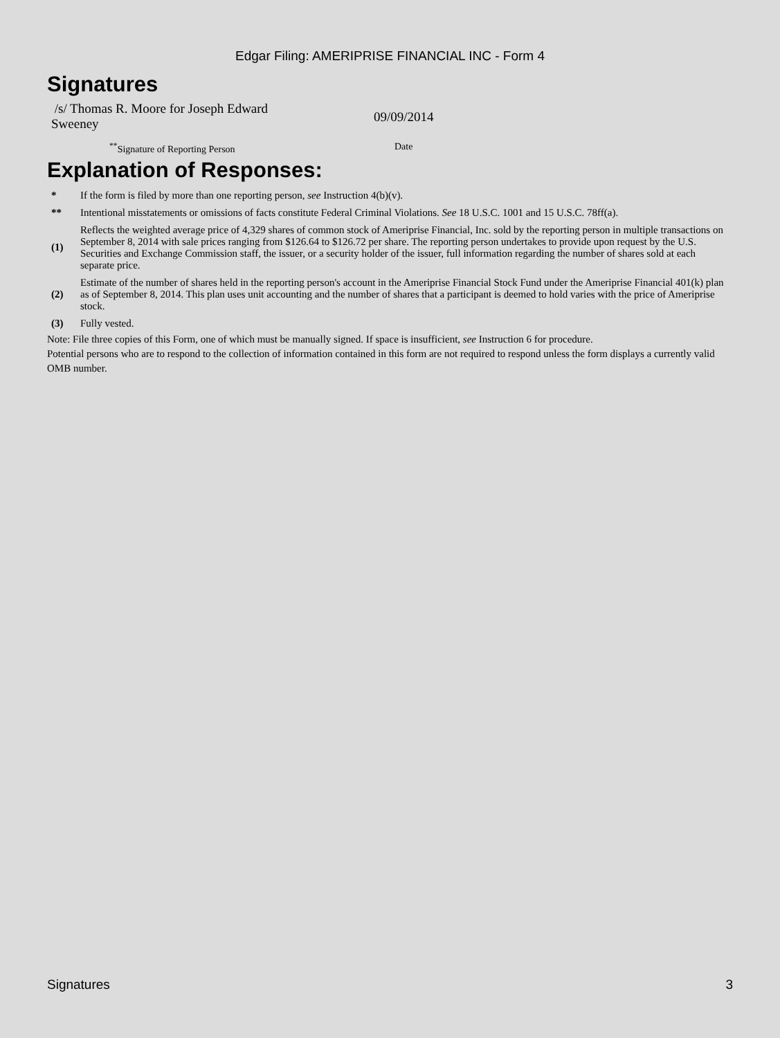Edgar Filing: AMERIPRISE FINANCIAL INC - Form 4
Signatures
| /s/ Thomas R. Moore for Joseph Edward Sweeney | 09/09/2014 |
| <sup>**</sup> Signature of Reporting Person | Date |
Explanation of Responses:
| * | If the form is filed by more than one reporting person, see Instruction 4(b)(v). |
| ** | Intentional misstatements or omissions of facts constitute Federal Criminal Violations. See 18 U.S.C. 1001 and 15 U.S.C. 78ff(a). |
| (1) | Reflects the weighted average price of 4,329 shares of common stock of Ameriprise Financial, Inc. sold by the reporting person in multiple transactions on September 8, 2014 with sale prices ranging from $126.64 to $126.72 per share. The reporting person undertakes to provide upon request by the U.S. Securities and Exchange Commission staff, the issuer, or a security holder of the issuer, full information regarding the number of shares sold at each separate price. |
| (2) | Estimate of the number of shares held in the reporting person's account in the Ameriprise Financial Stock Fund under the Ameriprise Financial 401(k) plan as of September 8, 2014. This plan uses unit accounting and the number of shares that a participant is deemed to hold varies with the price of Ameriprise stock. |
| (3) | Fully vested. |
Note: File three copies of this Form, one of which must be manually signed. If space is insufficient, see Instruction 6 for procedure.
Potential persons who are to respond to the collection of information contained in this form are not required to respond unless the form displays a currently valid OMB number.
Signatures 3